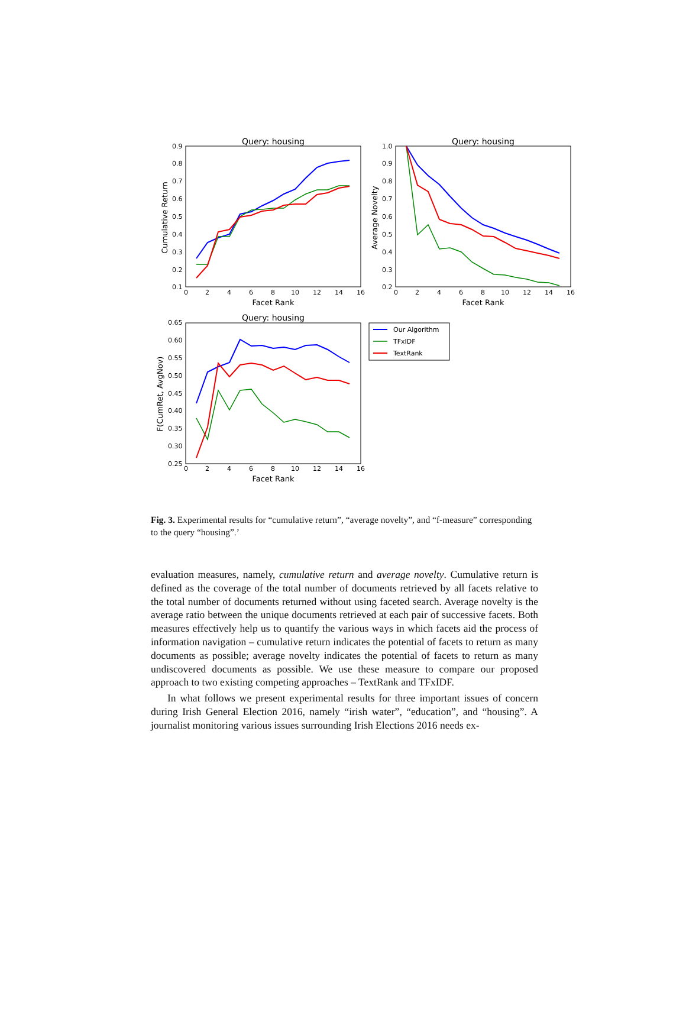Query: housing
0.9
0.8
0.7
0.6
0.5
0.4
0.3
0.2
0.1
0
2
4
6
8
10
12
14
16
Facet Rank
Cumulative Return
Query: housing
1.0
0.9
0.8
0.7
0.6
0.5
0.4
0.3
0.2
0
2
4
6
8
10
12
14
16
Facet Rank
Average Novelty
Query: housing
0.65
0.60
0.55
0.50
0.45
0.40
0.35
0.30
0.25
0
2
4
6
8
10
12
14
16
Facet Rank
F(CumRet, AvgNov)
Our Algorithm
TFxIDF
TextRank
Fig. 3. Experimental results for “cumulative return”, “average novelty”, and “f-measure” corresponding to the query “housing”.’
evaluation measures, namely, cumulative return and average novelty. Cumulative return is defined as the coverage of the total number of documents retrieved by all facets relative to the total number of documents returned without using faceted search. Average novelty is the average ratio between the unique documents retrieved at each pair of successive facets. Both measures effectively help us to quantify the various ways in which facets aid the process of information navigation – cumulative return indicates the potential of facets to return as many documents as possible; average novelty indicates the potential of facets to return as many undiscovered documents as possible. We use these measure to compare our proposed approach to two existing competing approaches – TextRank and TFxIDF.
In what follows we present experimental results for three important issues of concern during Irish General Election 2016, namely “irish water”, “education”, and “housing”. A journalist monitoring various issues surrounding Irish Elections 2016 needs ex-